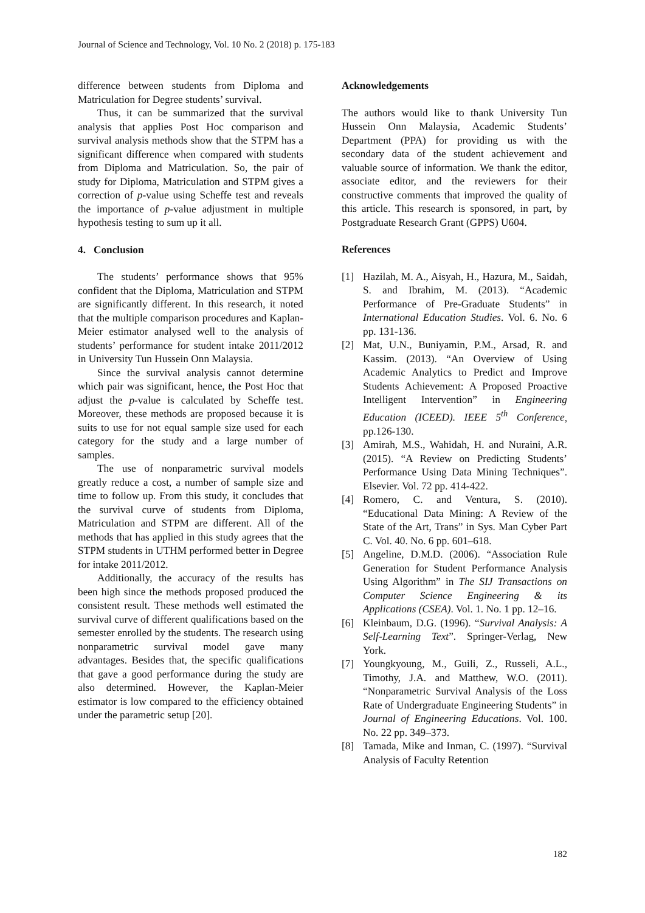Journal of Science and Technology, Vol. 10 No. 2 (2018) p. 175-183
difference between students from Diploma and Matriculation for Degree students’ survival.
Thus, it can be summarized that the survival analysis that applies Post Hoc comparison and survival analysis methods show that the STPM has a significant difference when compared with students from Diploma and Matriculation. So, the pair of study for Diploma, Matriculation and STPM gives a correction of p-value using Scheffe test and reveals the importance of p-value adjustment in multiple hypothesis testing to sum up it all.
4. Conclusion
The students’ performance shows that 95% confident that the Diploma, Matriculation and STPM are significantly different. In this research, it noted that the multiple comparison procedures and Kaplan-Meier estimator analysed well to the analysis of students’ performance for student intake 2011/2012 in University Tun Hussein Onn Malaysia.
Since the survival analysis cannot determine which pair was significant, hence, the Post Hoc that adjust the p-value is calculated by Scheffe test. Moreover, these methods are proposed because it is suits to use for not equal sample size used for each category for the study and a large number of samples.
The use of nonparametric survival models greatly reduce a cost, a number of sample size and time to follow up. From this study, it concludes that the survival curve of students from Diploma, Matriculation and STPM are different. All of the methods that has applied in this study agrees that the STPM students in UTHM performed better in Degree for intake 2011/2012.
Additionally, the accuracy of the results has been high since the methods proposed produced the consistent result. These methods well estimated the survival curve of different qualifications based on the semester enrolled by the students. The research using nonparametric survival model gave many advantages. Besides that, the specific qualifications that gave a good performance during the study are also determined. However, the Kaplan-Meier estimator is low compared to the efficiency obtained under the parametric setup [20].
Acknowledgements
The authors would like to thank University Tun Hussein Onn Malaysia, Academic Students’ Department (PPA) for providing us with the secondary data of the student achievement and valuable source of information. We thank the editor, associate editor, and the reviewers for their constructive comments that improved the quality of this article. This research is sponsored, in part, by Postgraduate Research Grant (GPPS) U604.
References
[1] Hazilah, M. A., Aisyah, H., Hazura, M., Saidah, S. and Ibrahim, M. (2013). “Academic Performance of Pre-Graduate Students” in International Education Studies. Vol. 6. No. 6 pp. 131-136.
[2] Mat, U.N., Buniyamin, P.M., Arsad, R. and Kassim. (2013). “An Overview of Using Academic Analytics to Predict and Improve Students Achievement: A Proposed Proactive Intelligent Intervention” in Engineering Education (ICEED). IEEE 5<sup>th</sup> Conference, pp.126-130.
[3] Amirah, M.S., Wahidah, H. and Nuraini, A.R. (2015). “A Review on Predicting Students’ Performance Using Data Mining Techniques”. Elsevier. Vol. 72 pp. 414-422.
[4] Romero, C. and Ventura, S. (2010). “Educational Data Mining: A Review of the State of the Art, Trans” in Sys. Man Cyber Part C. Vol. 40. No. 6 pp. 601–618.
[5] Angeline, D.M.D. (2006). “Association Rule Generation for Student Performance Analysis Using Algorithm” in The SIJ Transactions on Computer Science Engineering & its Applications (CSEA). Vol. 1. No. 1 pp. 12–16.
[6] Kleinbaum, D.G. (1996). “Survival Analysis: A Self-Learning Text”. Springer-Verlag, New York.
[7] Youngkyoung, M., Guili, Z., Russeli, A.L., Timothy, J.A. and Matthew, W.O. (2011). “Nonparametric Survival Analysis of the Loss Rate of Undergraduate Engineering Students” in Journal of Engineering Educations. Vol. 100. No. 22 pp. 349–373.
[8] Tamada, Mike and Inman, C. (1997). “Survival Analysis of Faculty Retention
182